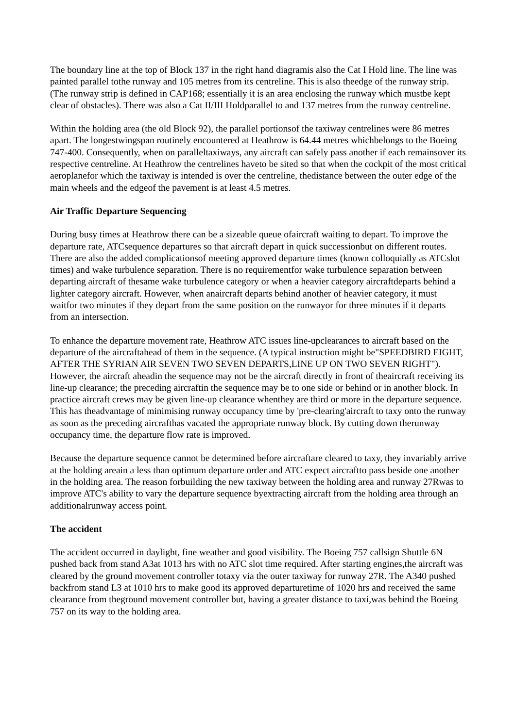The boundary line at the top of Block 137 in the right hand diagramis also the Cat I Hold line. The line was painted parallel tothe runway and 105 metres from its centreline. This is also theedge of the runway strip. (The runway strip is defined in CAP168; essentially it is an area enclosing the runway which mustbe kept clear of obstacles). There was also a Cat II/III Holdparallel to and 137 metres from the runway centreline.
Within the holding area (the old Block 92), the parallel portionsof the taxiway centrelines were 86 metres apart. The longestwingspan routinely encountered at Heathrow is 64.44 metres whichbelongs to the Boeing 747-400. Consequently, when on paralleltaxiways, any aircraft can safely pass another if each remainsover its respective centreline. At Heathrow the centrelines haveto be sited so that when the cockpit of the most critical aeroplanefor which the taxiway is intended is over the centreline, thedistance between the outer edge of the main wheels and the edgeof the pavement is at least 4.5 metres.
Air Traffic Departure Sequencing
During busy times at Heathrow there can be a sizeable queue ofaircraft waiting to depart. To improve the departure rate, ATCsequence departures so that aircraft depart in quick successionbut on different routes. There are also the added complicationsof meeting approved departure times (known colloquially as ATCslot times) and wake turbulence separation. There is no requirementfor wake turbulence separation between departing aircraft of thesame wake turbulence category or when a heavier category aircraftdeparts behind a lighter category aircraft. However, when anaircraft departs behind another of heavier category, it must waitfor two minutes if they depart from the same position on the runwayor for three minutes if it departs from an intersection.
To enhance the departure movement rate, Heathrow ATC issues line-upclearances to aircraft based on the departure of the aircraftahead of them in the sequence. (A typical instruction might be"SPEEDBIRD EIGHT, AFTER THE SYRIAN AIR SEVEN TWO SEVEN DEPARTS,LINE UP ON TWO SEVEN RIGHT"). However, the aircraft aheadin the sequence may not be the aircraft directly in front of theaircraft receiving its line-up clearance; the preceding aircraftin the sequence may be to one side or behind or in another block. In practice aircraft crews may be given line-up clearance whenthey are third or more in the departure sequence. This has theadvantage of minimising runway occupancy time by 'pre-clearing'aircraft to taxy onto the runway as soon as the preceding aircrafthas vacated the appropriate runway block. By cutting down therunway occupancy time, the departure flow rate is improved.
Because the departure sequence cannot be determined before aircraftare cleared to taxy, they invariably arrive at the holding areain a less than optimum departure order and ATC expect aircraftto pass beside one another in the holding area. The reason forbuilding the new taxiway between the holding area and runway 27Rwas to improve ATC's ability to vary the departure sequence byextracting aircraft from the holding area through an additionalrunway access point.
The accident
The accident occurred in daylight, fine weather and good visibility. The Boeing 757 callsign Shuttle 6N pushed back from stand A3at 1013 hrs with no ATC slot time required. After starting engines,the aircraft was cleared by the ground movement controller totaxy via the outer taxiway for runway 27R. The A340 pushed backfrom stand L3 at 1010 hrs to make good its approved departuretime of 1020 hrs and received the same clearance from theground movement controller but, having a greater distance to taxi,was behind the Boeing 757 on its way to the holding area.